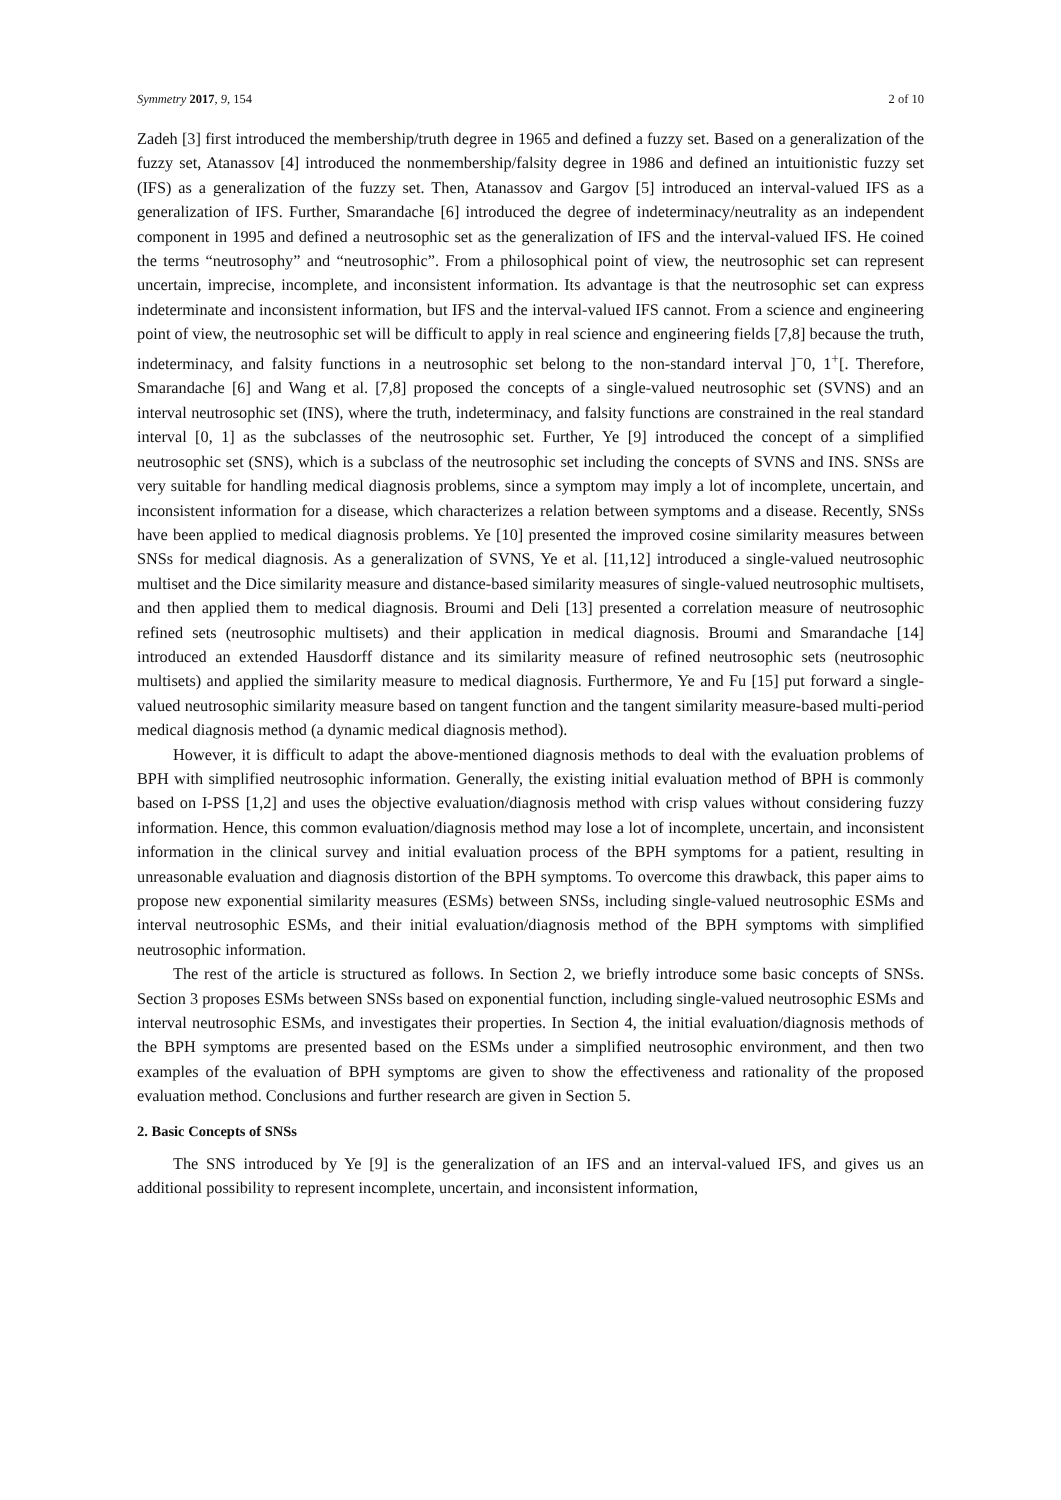Symmetry 2017, 9, 154 2 of 10
Zadeh [3] first introduced the membership/truth degree in 1965 and defined a fuzzy set. Based on a generalization of the fuzzy set, Atanassov [4] introduced the nonmembership/falsity degree in 1986 and defined an intuitionistic fuzzy set (IFS) as a generalization of the fuzzy set. Then, Atanassov and Gargov [5] introduced an interval-valued IFS as a generalization of IFS. Further, Smarandache [6] introduced the degree of indeterminacy/neutrality as an independent component in 1995 and defined a neutrosophic set as the generalization of IFS and the interval-valued IFS. He coined the terms “neutrosophy” and “neutrosophic”. From a philosophical point of view, the neutrosophic set can represent uncertain, imprecise, incomplete, and inconsistent information. Its advantage is that the neutrosophic set can express indeterminate and inconsistent information, but IFS and the interval-valued IFS cannot. From a science and engineering point of view, the neutrosophic set will be difficult to apply in real science and engineering fields [7,8] because the truth, indeterminacy, and falsity functions in a neutrosophic set belong to the non-standard interval ]<sup>−</sup>0, 1<sup>+</sup>[. Therefore, Smarandache [6] and Wang et al. [7,8] proposed the concepts of a single-valued neutrosophic set (SVNS) and an interval neutrosophic set (INS), where the truth, indeterminacy, and falsity functions are constrained in the real standard interval [0, 1] as the subclasses of the neutrosophic set. Further, Ye [9] introduced the concept of a simplified neutrosophic set (SNS), which is a subclass of the neutrosophic set including the concepts of SVNS and INS. SNSs are very suitable for handling medical diagnosis problems, since a symptom may imply a lot of incomplete, uncertain, and inconsistent information for a disease, which characterizes a relation between symptoms and a disease. Recently, SNSs have been applied to medical diagnosis problems. Ye [10] presented the improved cosine similarity measures between SNSs for medical diagnosis. As a generalization of SVNS, Ye et al. [11,12] introduced a single-valued neutrosophic multiset and the Dice similarity measure and distance-based similarity measures of single-valued neutrosophic multisets, and then applied them to medical diagnosis. Broumi and Deli [13] presented a correlation measure of neutrosophic refined sets (neutrosophic multisets) and their application in medical diagnosis. Broumi and Smarandache [14] introduced an extended Hausdorff distance and its similarity measure of refined neutrosophic sets (neutrosophic multisets) and applied the similarity measure to medical diagnosis. Furthermore, Ye and Fu [15] put forward a single-valued neutrosophic similarity measure based on tangent function and the tangent similarity measure-based multi-period medical diagnosis method (a dynamic medical diagnosis method).
However, it is difficult to adapt the above-mentioned diagnosis methods to deal with the evaluation problems of BPH with simplified neutrosophic information. Generally, the existing initial evaluation method of BPH is commonly based on I-PSS [1,2] and uses the objective evaluation/diagnosis method with crisp values without considering fuzzy information. Hence, this common evaluation/diagnosis method may lose a lot of incomplete, uncertain, and inconsistent information in the clinical survey and initial evaluation process of the BPH symptoms for a patient, resulting in unreasonable evaluation and diagnosis distortion of the BPH symptoms. To overcome this drawback, this paper aims to propose new exponential similarity measures (ESMs) between SNSs, including single-valued neutrosophic ESMs and interval neutrosophic ESMs, and their initial evaluation/diagnosis method of the BPH symptoms with simplified neutrosophic information.
The rest of the article is structured as follows. In Section 2, we briefly introduce some basic concepts of SNSs. Section 3 proposes ESMs between SNSs based on exponential function, including single-valued neutrosophic ESMs and interval neutrosophic ESMs, and investigates their properties. In Section 4, the initial evaluation/diagnosis methods of the BPH symptoms are presented based on the ESMs under a simplified neutrosophic environment, and then two examples of the evaluation of BPH symptoms are given to show the effectiveness and rationality of the proposed evaluation method. Conclusions and further research are given in Section 5.
2. Basic Concepts of SNSs
The SNS introduced by Ye [9] is the generalization of an IFS and an interval-valued IFS, and gives us an additional possibility to represent incomplete, uncertain, and inconsistent information,